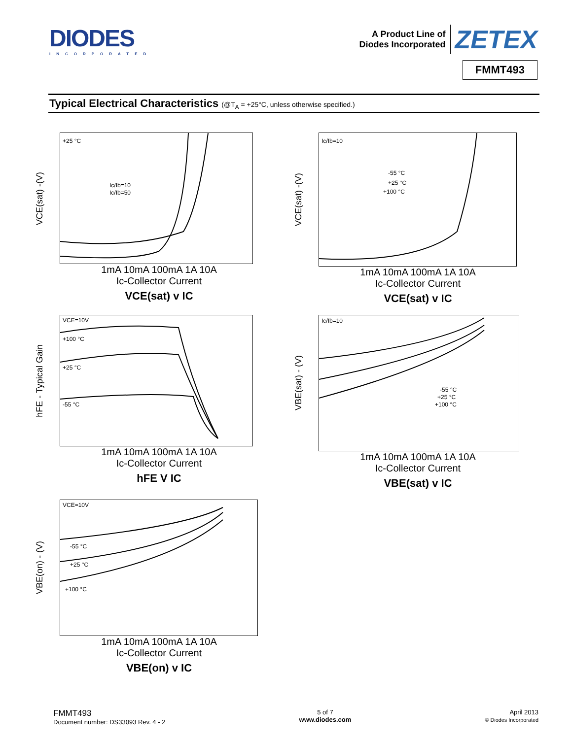DIODES
INCORPORATED
A Product Line of
Diodes Incorporated
ZETEX
FMMT493
Typical Electrical Characteristics (@T<sub>A</sub> = +25°C, unless otherwise specified.)
VCE(sat) -(V)
+25 °C
Ic/Ib=10
Ic/Ib=50
1mA 10mA 100mA 1A 10A
Ic-Collector Current
VCE(sat) v IC
VCE(sat) -(V)
Ic/Ib=10
-55 °C
+25 °C
+100 °C
1mA 10mA 100mA 1A 10A
Ic-Collector Current
VCE(sat) v IC
hFE - Typical Gain
VCE=10V
+100 °C
+25 °C
-55 °C
1mA 10mA 100mA 1A 10A
Ic-Collector Current
hFE V IC
VBE(sat) - (V)
Ic/Ib=10
-55 °C
+25 °C
+100 °C
1mA 10mA 100mA 1A 10A
Ic-Collector Current
VBE(sat) v IC
VBE(on) - (V)
VCE=10V
-55 °C
+25 °C
+100 °C
1mA 10mA 100mA 1A 10A
Ic-Collector Current
VBE(on) v IC
FMMT493
Document number: DS33093 Rev. 4 - 2
5 of 7
www.diodes.com
April 2013
© Diodes Incorporated